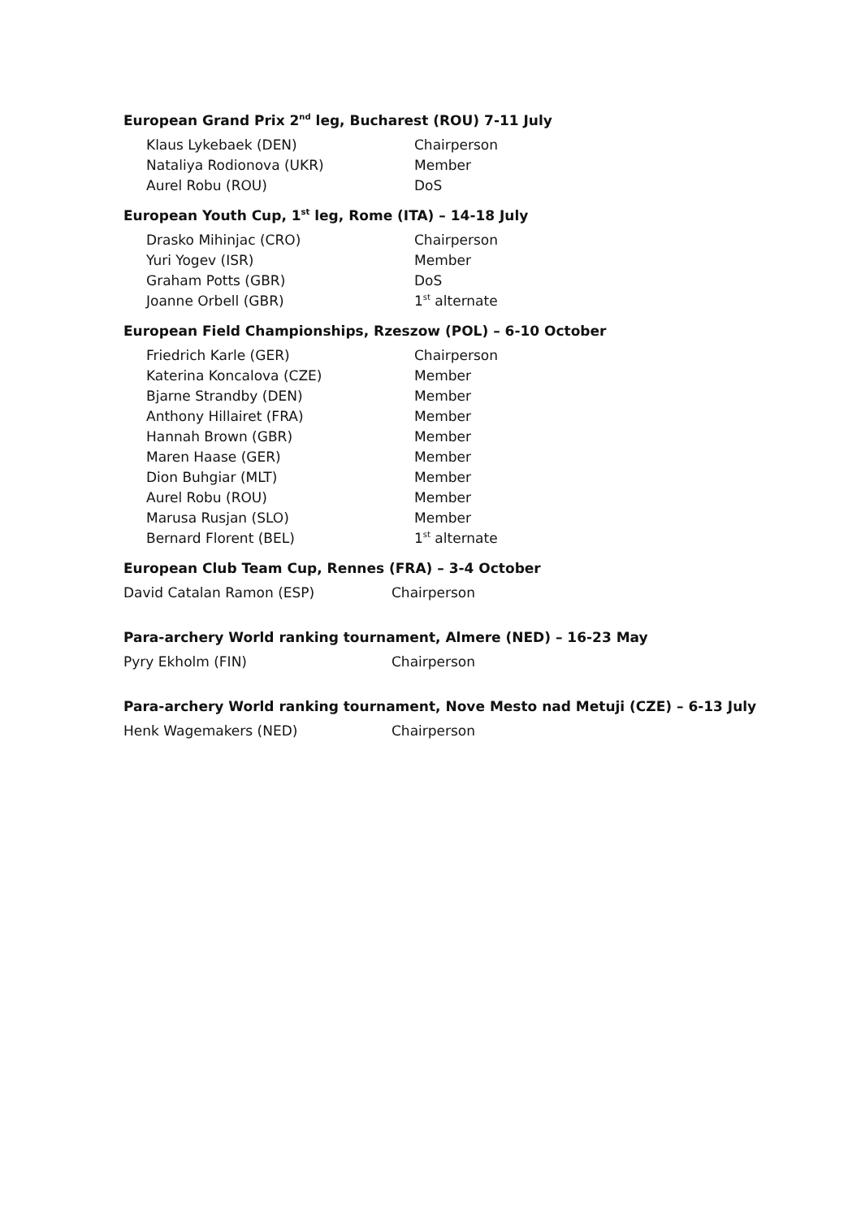European Grand Prix 2<sup>nd</sup> leg, Bucharest (ROU) 7-11 July
Klaus Lykebaek (DEN) Chairperson
Nataliya Rodionova (UKR) Member
Aurel Robu (ROU) DoS
European Youth Cup, 1<sup>st</sup> leg, Rome (ITA) – 14-18 July
Drasko Mihinjac (CRO) Chairperson
Yuri Yogev (ISR) Member
Graham Potts (GBR) DoS
Joanne Orbell (GBR) 1<sup>st</sup> alternate
European Field Championships, Rzeszow (POL) – 6-10 October
Friedrich Karle (GER) Chairperson
Katerina Koncalova (CZE) Member
Bjarne Strandby (DEN) Member
Anthony Hillairet (FRA) Member
Hannah Brown (GBR) Member
Maren Haase (GER) Member
Dion Buhgiar (MLT) Member
Aurel Robu (ROU) Member
Marusa Rusjan (SLO) Member
Bernard Florent (BEL) 1<sup>st</sup> alternate
European Club Team Cup, Rennes (FRA) – 3-4 October
David Catalan Ramon (ESP) Chairperson
Para-archery World ranking tournament, Almere (NED) – 16-23 May
Pyry Ekholm (FIN) Chairperson
Para-archery World ranking tournament, Nove Mesto nad Metuji (CZE) – 6-13 July
Henk Wagemakers (NED) Chairperson